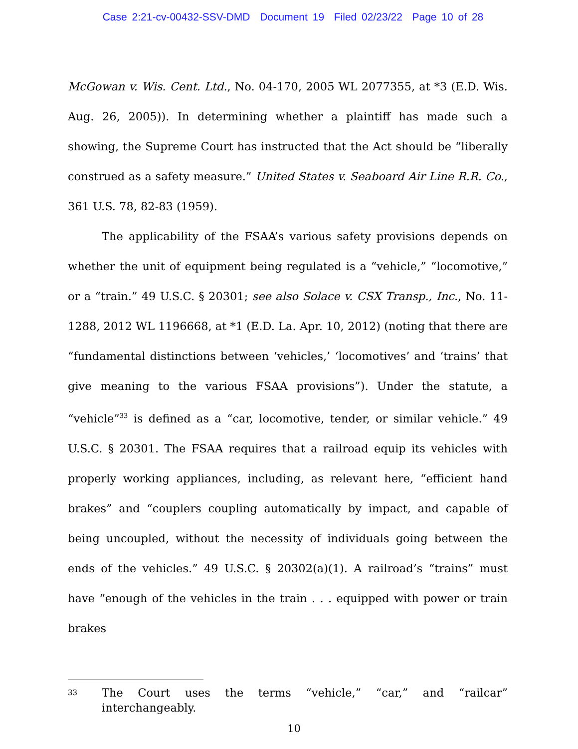Case 2:21-cv-00432-SSV-DMD Document 19 Filed 02/23/22 Page 10 of 28
McGowan v. Wis. Cent. Ltd., No. 04-170, 2005 WL 2077355, at *3 (E.D. Wis. Aug. 26, 2005)). In determining whether a plaintiff has made such a showing, the Supreme Court has instructed that the Act should be “liberally construed as a safety measure.” United States v. Seaboard Air Line R.R. Co., 361 U.S. 78, 82-83 (1959).
The applicability of the FSAA’s various safety provisions depends on whether the unit of equipment being regulated is a “vehicle,” “locomotive,” or a “train.” 49 U.S.C. § 20301; see also Solace v. CSX Transp., Inc., No. 11-1288, 2012 WL 1196668, at *1 (E.D. La. Apr. 10, 2012) (noting that there are “fundamental distinctions between ‘vehicles,’ ‘locomotives’ and ‘trains’ that give meaning to the various FSAA provisions”). Under the statute, a “vehicle”<sup>33</sup> is defined as a “car, locomotive, tender, or similar vehicle.” 49 U.S.C. § 20301. The FSAA requires that a railroad equip its vehicles with properly working appliances, including, as relevant here, “efficient hand brakes” and “couplers coupling automatically by impact, and capable of being uncoupled, without the necessity of individuals going between the ends of the vehicles.” 49 U.S.C. § 20302(a)(1). A railroad’s “trains” must have “enough of the vehicles in the train . . . equipped with power or train brakes
33 The Court uses the terms “vehicle,” “car,” and “railcar” interchangeably.
10